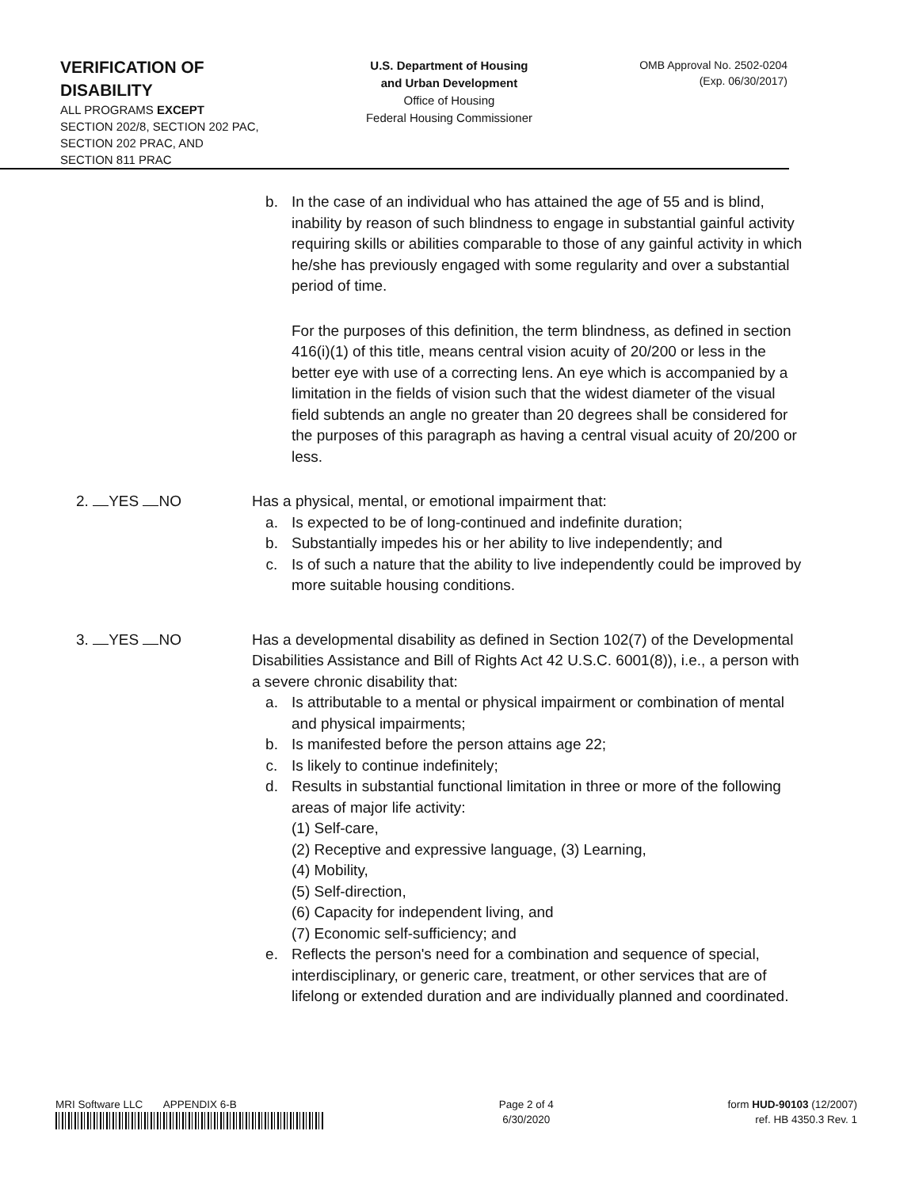VERIFICATION OF
DISABILITY
ALL PROGRAMS EXCEPT
SECTION 202/8, SECTION 202 PAC,
SECTION 202 PRAC, AND
SECTION 811 PRAC
U.S. Department of Housing
and Urban Development
Office of Housing
Federal Housing Commissioner
OMB Approval No. 2502-0204
(Exp. 06/30/2017)
b. In the case of an individual who has attained the age of 55 and is blind, inability by reason of such blindness to engage in substantial gainful activity requiring skills or abilities comparable to those of any gainful activity in which he/she has previously engaged with some regularity and over a substantial period of time.
For the purposes of this definition, the term blindness, as defined in section 416(i)(1) of this title, means central vision acuity of 20/200 or less in the better eye with use of a correcting lens. An eye which is accompanied by a limitation in the fields of vision such that the widest diameter of the visual field subtends an angle no greater than 20 degrees shall be considered for the purposes of this paragraph as having a central visual acuity of 20/200 or less.
2. YES NO Has a physical, mental, or emotional impairment that:
a. Is expected to be of long-continued and indefinite duration;
b. Substantially impedes his or her ability to live independently; and
c. Is of such a nature that the ability to live independently could be improved by more suitable housing conditions.
3. YES NO Has a developmental disability as defined in Section 102(7) of the Developmental Disabilities Assistance and Bill of Rights Act 42 U.S.C. 6001(8)), i.e., a person with a severe chronic disability that:
a. Is attributable to a mental or physical impairment or combination of mental and physical impairments;
b. Is manifested before the person attains age 22;
c. Is likely to continue indefinitely;
d. Results in substantial functional limitation in three or more of the following areas of major life activity:
(1) Self-care,
(2) Receptive and expressive language, (3) Learning,
(4) Mobility,
(5) Self-direction,
(6) Capacity for independent living, and
(7) Economic self-sufficiency; and
e. Reflects the person's need for a combination and sequence of special, interdisciplinary, or generic care, treatment, or other services that are of lifelong or extended duration and are individually planned and coordinated.
MRI Software LLC APPENDIX 6-B
Page 2 of 4
6/30/2020
form HUD-90103 (12/2007)
ref. HB 4350.3 Rev. 1